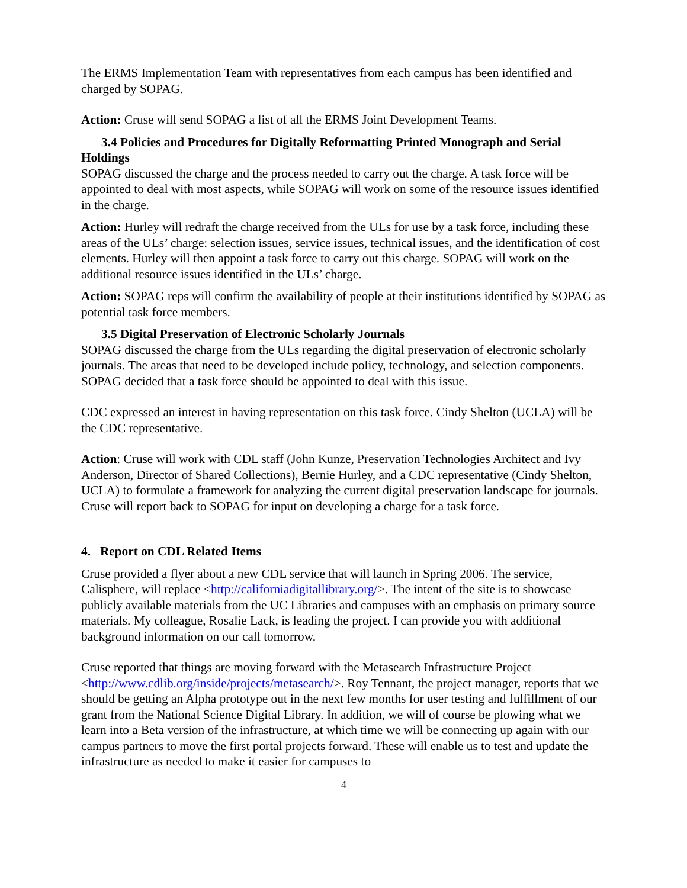The ERMS Implementation Team with representatives from each campus has been identified and charged by SOPAG.
Action: Cruse will send SOPAG a list of all the ERMS Joint Development Teams.
3.4 Policies and Procedures for Digitally Reformatting Printed Monograph and Serial
Holdings
SOPAG discussed the charge and the process needed to carry out the charge. A task force will be appointed to deal with most aspects, while SOPAG will work on some of the resource issues identified in the charge.
Action: Hurley will redraft the charge received from the ULs for use by a task force, including these areas of the ULs’ charge: selection issues, service issues, technical issues, and the identification of cost elements. Hurley will then appoint a task force to carry out this charge. SOPAG will work on the additional resource issues identified in the ULs’ charge.
Action: SOPAG reps will confirm the availability of people at their institutions identified by SOPAG as potential task force members.
3.5 Digital Preservation of Electronic Scholarly Journals
SOPAG discussed the charge from the ULs regarding the digital preservation of electronic scholarly journals. The areas that need to be developed include policy, technology, and selection components. SOPAG decided that a task force should be appointed to deal with this issue.
CDC expressed an interest in having representation on this task force. Cindy Shelton (UCLA) will be the CDC representative.
Action: Cruse will work with CDL staff (John Kunze, Preservation Technologies Architect and Ivy Anderson, Director of Shared Collections), Bernie Hurley, and a CDC representative (Cindy Shelton, UCLA) to formulate a framework for analyzing the current digital preservation landscape for journals. Cruse will report back to SOPAG for input on developing a charge for a task force.
4. Report on CDL Related Items
Cruse provided a flyer about a new CDL service that will launch in Spring 2006. The service, Calisphere, will replace <http://californiadigitallibrary.org/>. The intent of the site is to showcase publicly available materials from the UC Libraries and campuses with an emphasis on primary source materials. My colleague, Rosalie Lack, is leading the project. I can provide you with additional background information on our call tomorrow.
Cruse reported that things are moving forward with the Metasearch Infrastructure Project <http://www.cdlib.org/inside/projects/metasearch/>. Roy Tennant, the project manager, reports that we should be getting an Alpha prototype out in the next few months for user testing and fulfillment of our grant from the National Science Digital Library. In addition, we will of course be plowing what we learn into a Beta version of the infrastructure, at which time we will be connecting up again with our campus partners to move the first portal projects forward. These will enable us to test and update the infrastructure as needed to make it easier for campuses to
4